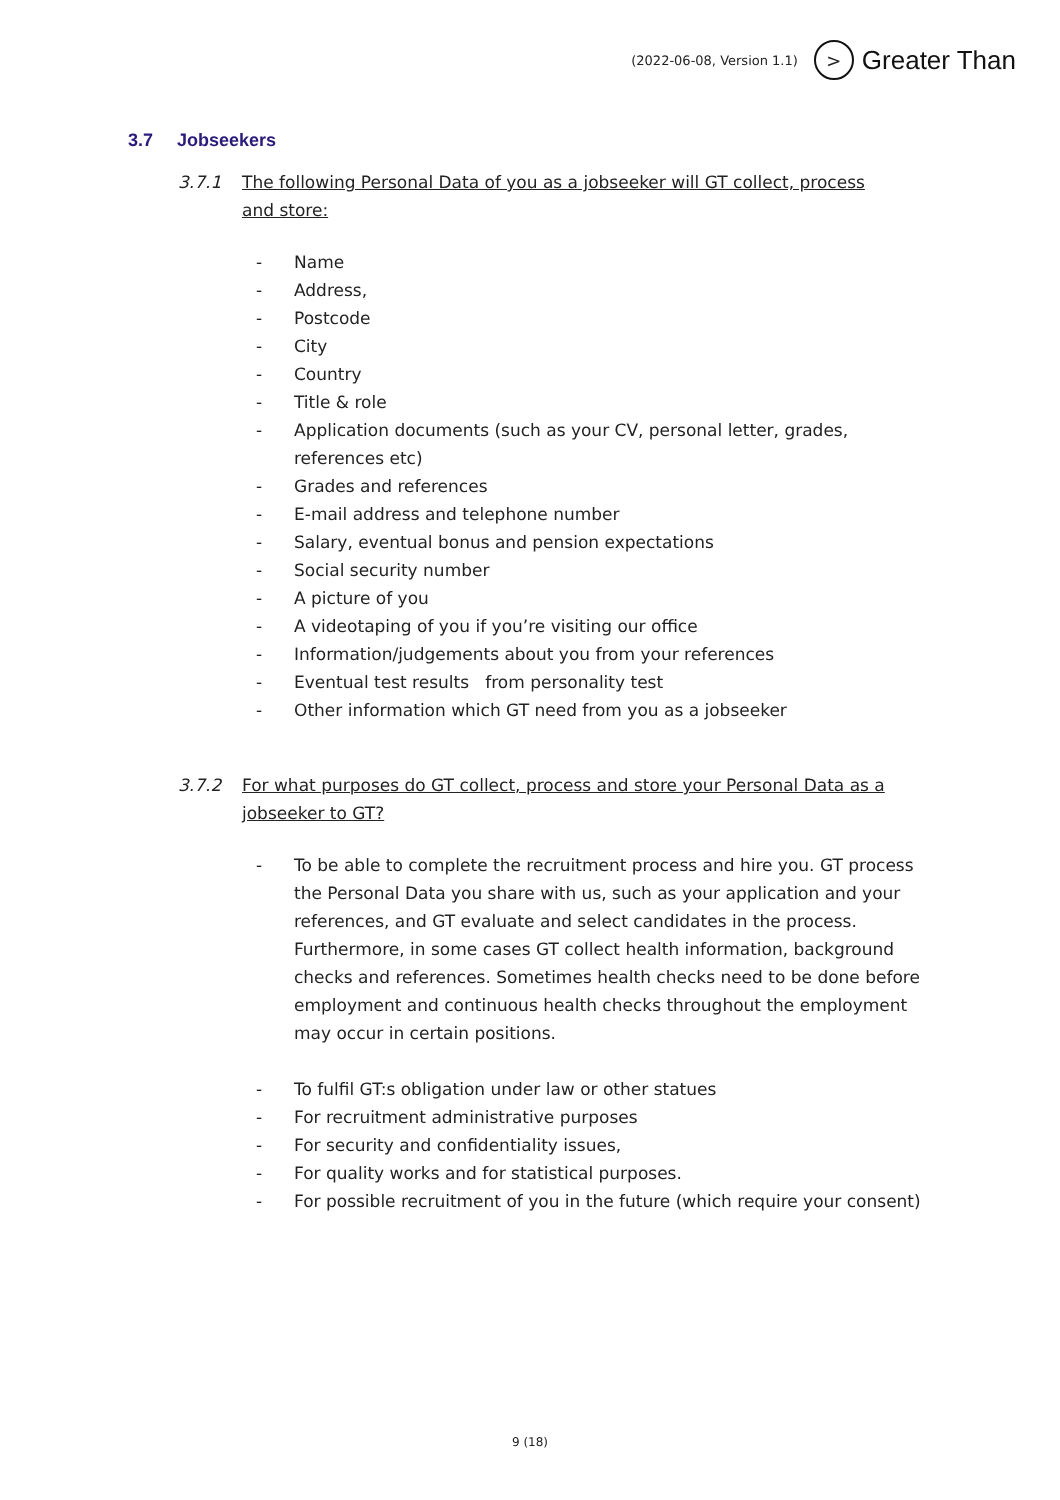(2022-06-08, Version 1.1) > Greater Than
3.7 Jobseekers
3.7.1 The following Personal Data of you as a jobseeker will GT collect, process and store:
- Name
- Address,
- Postcode
- City
- Country
- Title & role
- Application documents (such as your CV, personal letter, grades, references etc)
- Grades and references
- E-mail address and telephone number
- Salary, eventual bonus and pension expectations
- Social security number
- A picture of you
- A videotaping of you if you’re visiting our office
- Information/judgements about you from your references
- Eventual test results from personality test
- Other information which GT need from you as a jobseeker
3.7.2 For what purposes do GT collect, process and store your Personal Data as a jobseeker to GT?
- To be able to complete the recruitment process and hire you. GT process the Personal Data you share with us, such as your application and your references, and GT evaluate and select candidates in the process. Furthermore, in some cases GT collect health information, background checks and references. Sometimes health checks need to be done before employment and continuous health checks throughout the employment may occur in certain positions.
- To fulfil GT:s obligation under law or other statues
- For recruitment administrative purposes
- For security and confidentiality issues,
- For quality works and for statistical purposes.
- For possible recruitment of you in the future (which require your consent)
9 (18)